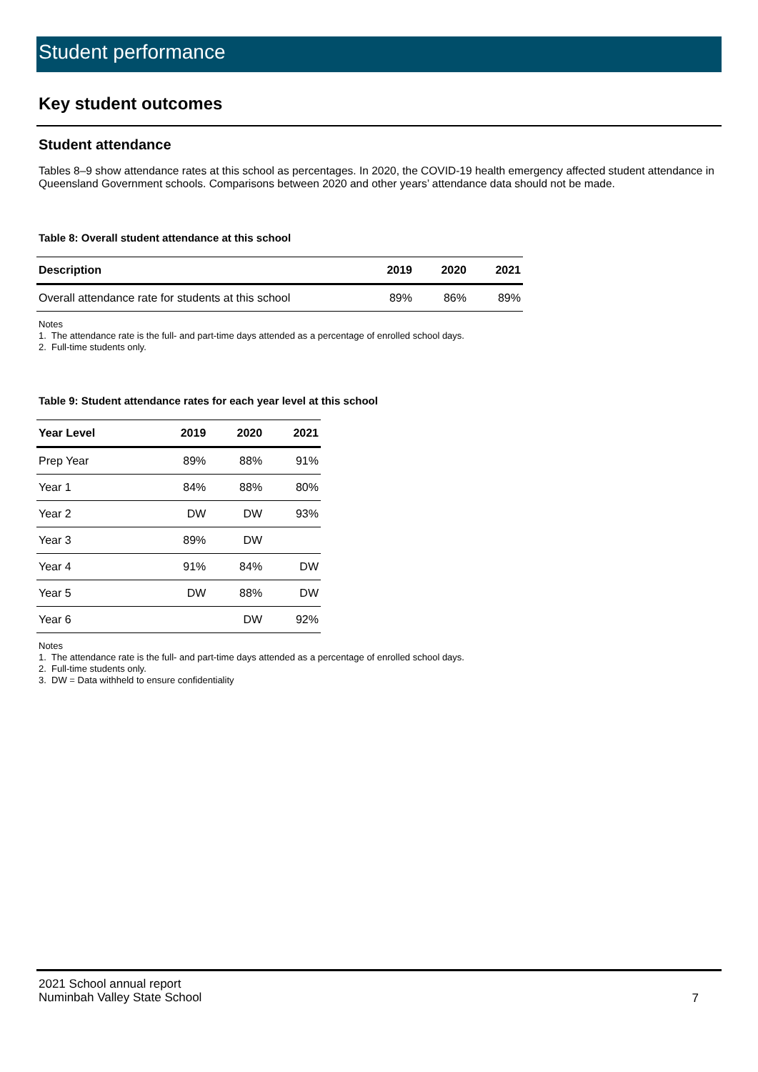Student performance
Key student outcomes
Student attendance
Tables 8–9 show attendance rates at this school as percentages. In 2020, the COVID-19 health emergency affected student attendance in Queensland Government schools. Comparisons between 2020 and other years’ attendance data should not be made.
Table 8: Overall student attendance at this school
| Description | 2019 | 2020 | 2021 |
| --- | --- | --- | --- |
| Overall attendance rate for students at this school | 89% | 86% | 89% |
Notes
1. The attendance rate is the full- and part-time days attended as a percentage of enrolled school days.
2. Full-time students only.
Table 9: Student attendance rates for each year level at this school
| Year Level | 2019 | 2020 | 2021 |
| --- | --- | --- | --- |
| Prep Year | 89% | 88% | 91% |
| Year 1 | 84% | 88% | 80% |
| Year 2 | DW | DW | 93% |
| Year 3 | 89% | DW | |
| Year 4 | 91% | 84% | DW |
| Year 5 | DW | 88% | DW |
| Year 6 | | DW | 92% |
Notes
1. The attendance rate is the full- and part-time days attended as a percentage of enrolled school days.
2. Full-time students only.
3. DW = Data withheld to ensure confidentiality
2021 School annual report
Numinbah Valley State School
7